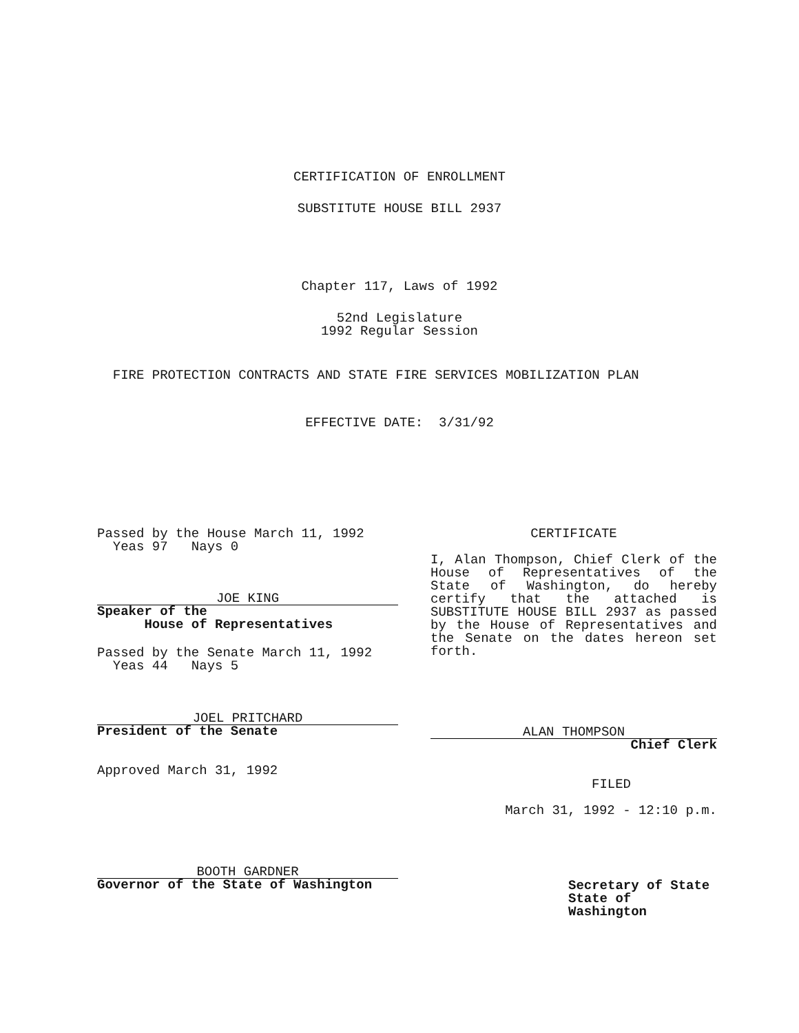CERTIFICATION OF ENROLLMENT
SUBSTITUTE HOUSE BILL 2937
Chapter 117, Laws of 1992
52nd Legislature
1992 Regular Session
FIRE PROTECTION CONTRACTS AND STATE FIRE SERVICES MOBILIZATION PLAN
EFFECTIVE DATE: 3/31/92
Passed by the House March 11, 1992
Yeas 97 Nays 0
JOE KING
Speaker of the
House of Representatives
Passed by the Senate March 11, 1992
Yeas 44 Nays 5
JOEL PRITCHARD
President of the Senate
Approved March 31, 1992
BOOTH GARDNER
Governor of the State of Washington
CERTIFICATE
I, Alan Thompson, Chief Clerk of the House of Representatives of the State of Washington, do hereby certify that the attached is SUBSTITUTE HOUSE BILL 2937 as passed by the House of Representatives and the Senate on the dates hereon set forth.
ALAN THOMPSON
Chief Clerk
FILED
March 31, 1992 - 12:10 p.m.
Secretary of State
State of Washington